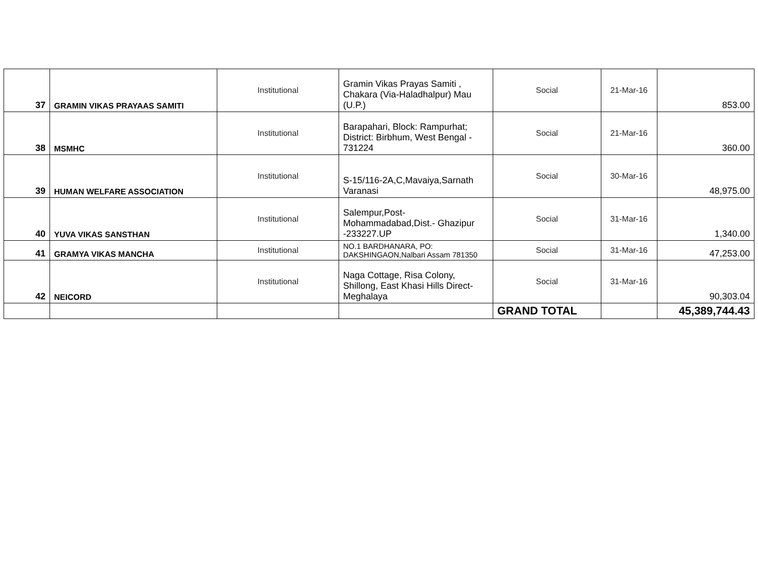| 37 | GRAMIN VIKAS PRAYAAS SAMITI | Institutional | Gramin Vikas Prayas Samiti , Chakara (Via-Haladhalpur) Mau (U.P.) | Social | 21-Mar-16 | 853.00 |
| 38 | MSMHC | Institutional | Barapahari, Block: Rampurhat; District: Birbhum, West Bengal - 731224 | Social | 21-Mar-16 | 360.00 |
| 39 | HUMAN WELFARE ASSOCIATION | Institutional | S-15/116-2A,C,Mavaiya,Sarnath Varanasi | Social | 30-Mar-16 | 48,975.00 |
| 40 | YUVA VIKAS SANSTHAN | Institutional | Salempur,Post-Mohammadabad,Dist.- Ghazipur -233227.UP | Social | 31-Mar-16 | 1,340.00 |
| 41 | GRAMYA VIKAS MANCHA | Institutional | NO.1 BARDHANARA, PO: DAKSHINGAON,Nalbari Assam 781350 | Social | 31-Mar-16 | 47,253.00 |
| 42 | NEICORD | Institutional | Naga Cottage, Risa Colony, Shillong, East Khasi Hills Direct-Meghalaya | Social | 31-Mar-16 | 90,303.04 |
| | | | | GRAND TOTAL | | 45,389,744.43 |